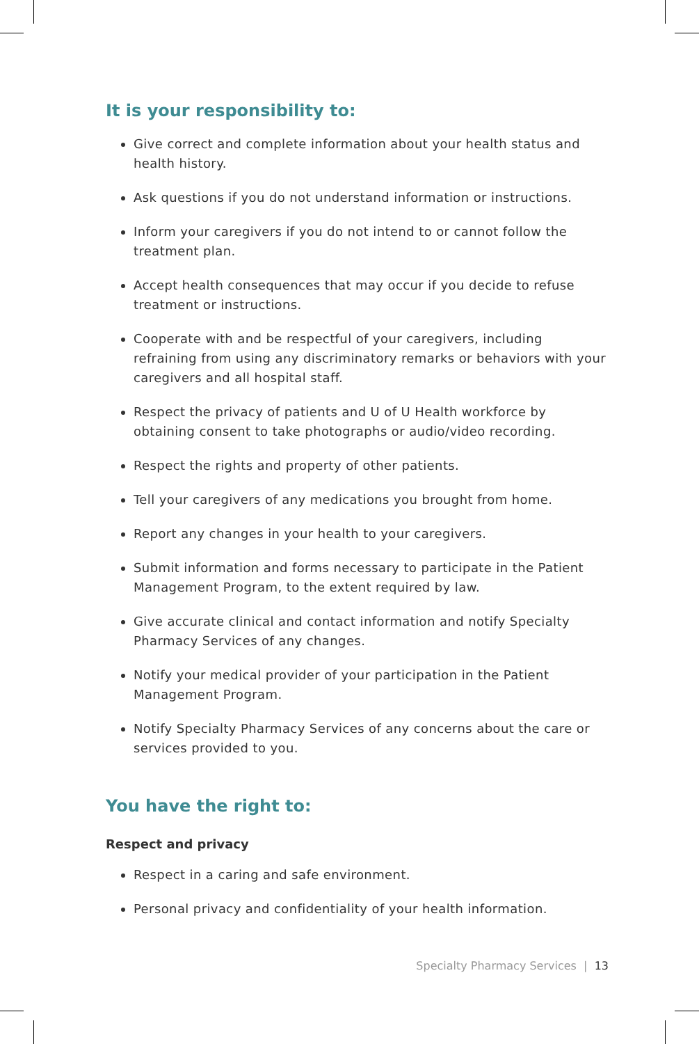It is your responsibility to:
Give correct and complete information about your health status and health history.
Ask questions if you do not understand information or instructions.
Inform your caregivers if you do not intend to or cannot follow the treatment plan.
Accept health consequences that may occur if you decide to refuse treatment or instructions.
Cooperate with and be respectful of your caregivers, including refraining from using any discriminatory remarks or behaviors with your caregivers and all hospital staff.
Respect the privacy of patients and U of U Health workforce by obtaining consent to take photographs or audio/video recording.
Respect the rights and property of other patients.
Tell your caregivers of any medications you brought from home.
Report any changes in your health to your caregivers.
Submit information and forms necessary to participate in the Patient Management Program, to the extent required by law.
Give accurate clinical and contact information and notify Specialty Pharmacy Services of any changes.
Notify your medical provider of your participation in the Patient Management Program.
Notify Specialty Pharmacy Services of any concerns about the care or services provided to you.
You have the right to:
Respect and privacy
Respect in a caring and safe environment.
Personal privacy and confidentiality of your health information.
Specialty Pharmacy Services | 13